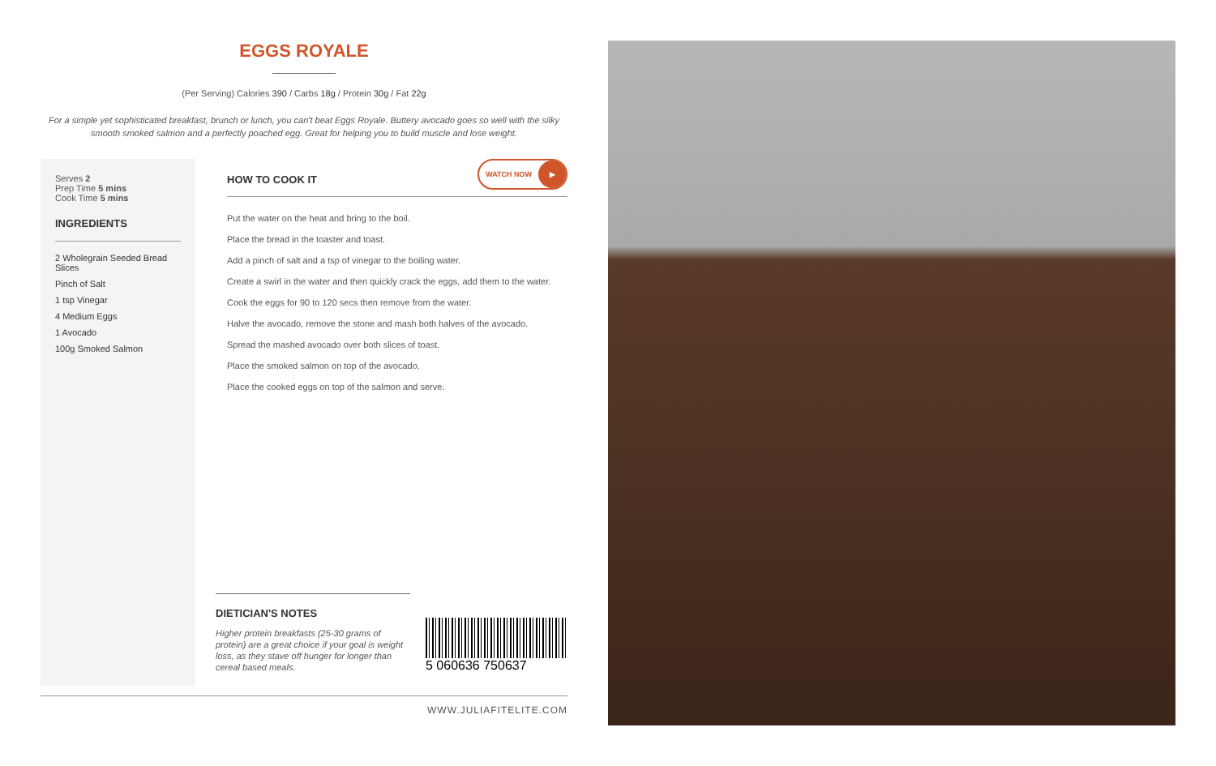EGGS ROYALE
(Per Serving) Calories 390 / Carbs 18g / Protein 30g / Fat 22g
For a simple yet sophisticated breakfast, brunch or lunch, you can't beat Eggs Royale. Buttery avocado goes so well with the silky smooth smoked salmon and a perfectly poached egg. Great for helping you to build muscle and lose weight.
Serves 2
Prep Time 5 mins
Cook Time 5 mins
INGREDIENTS
2 Wholegrain Seeded Bread Slices
Pinch of Salt
1 tsp Vinegar
4 Medium Eggs
1 Avocado
100g Smoked Salmon
HOW TO COOK IT
WATCH NOW ▶
Put the water on the heat and bring to the boil.
Place the bread in the toaster and toast.
Add a pinch of salt and a tsp of vinegar to the boiling water.
Create a swirl in the water and then quickly crack the eggs, add them to the water.
Cook the eggs for 90 to 120 secs then remove from the water.
Halve the avocado, remove the stone and mash both halves of the avocado.
Spread the mashed avocado over both slices of toast.
Place the smoked salmon on top of the avocado.
Place the cooked eggs on top of the salmon and serve.
DIETICIAN'S NOTES
Higher protein breakfasts (25-30 grams of protein) are a great choice if your goal is weight loss, as they stave off hunger for longer than cereal based meals.
5 060636 750637
WWW.JULIAFITELITE.COM